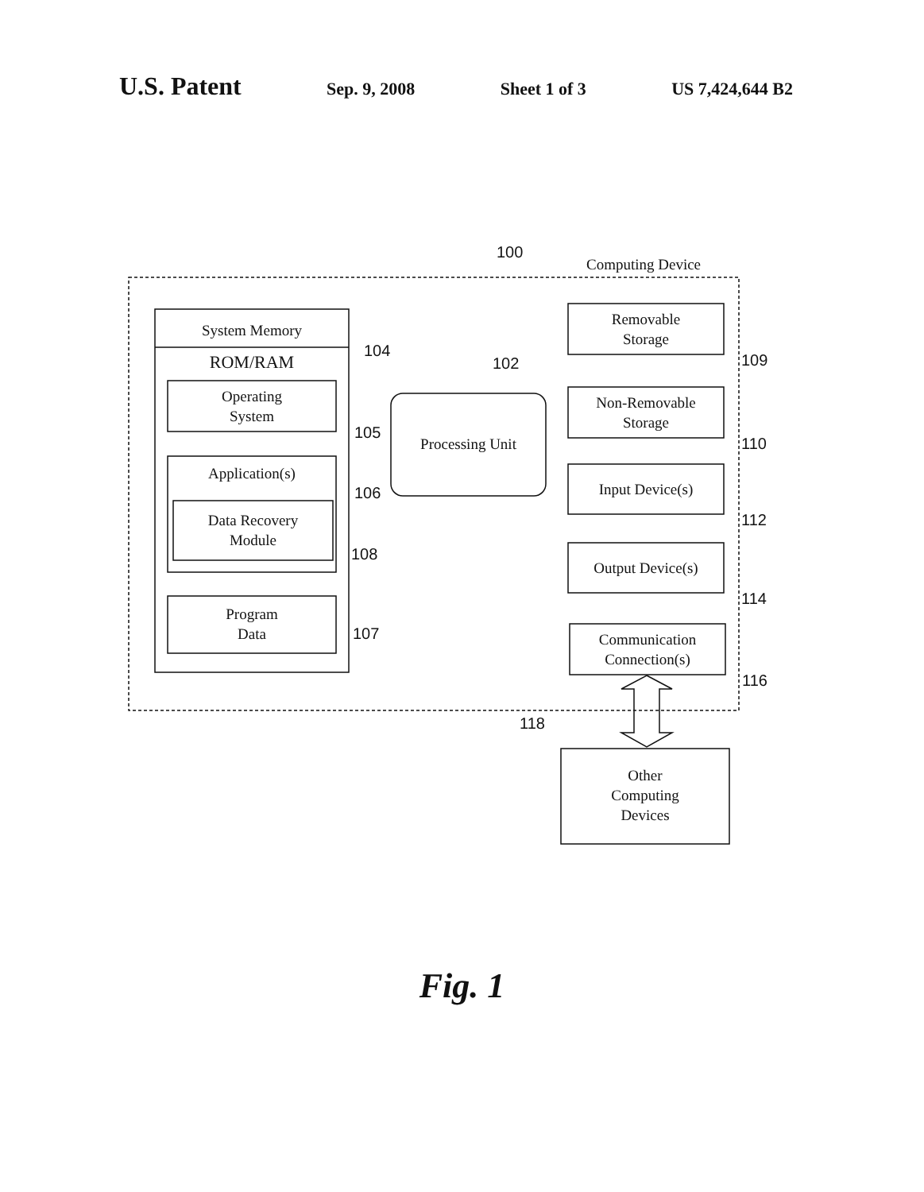U.S. Patent Sep. 9, 2008 Sheet 1 of 3 US 7,424,644 B2
Computing Device
100
System Memory
ROM/RAM
Operating
System
Application(s)
Data Recovery
Module
Program
Data
Processing Unit
Removable
Storage
Non-Removable
Storage
Input Device(s)
Output Device(s)
Communication
Connection(s)
Other
Computing
Devices
104
102
105
106
108
107
109
110
112
114
116
118
Fig. 1